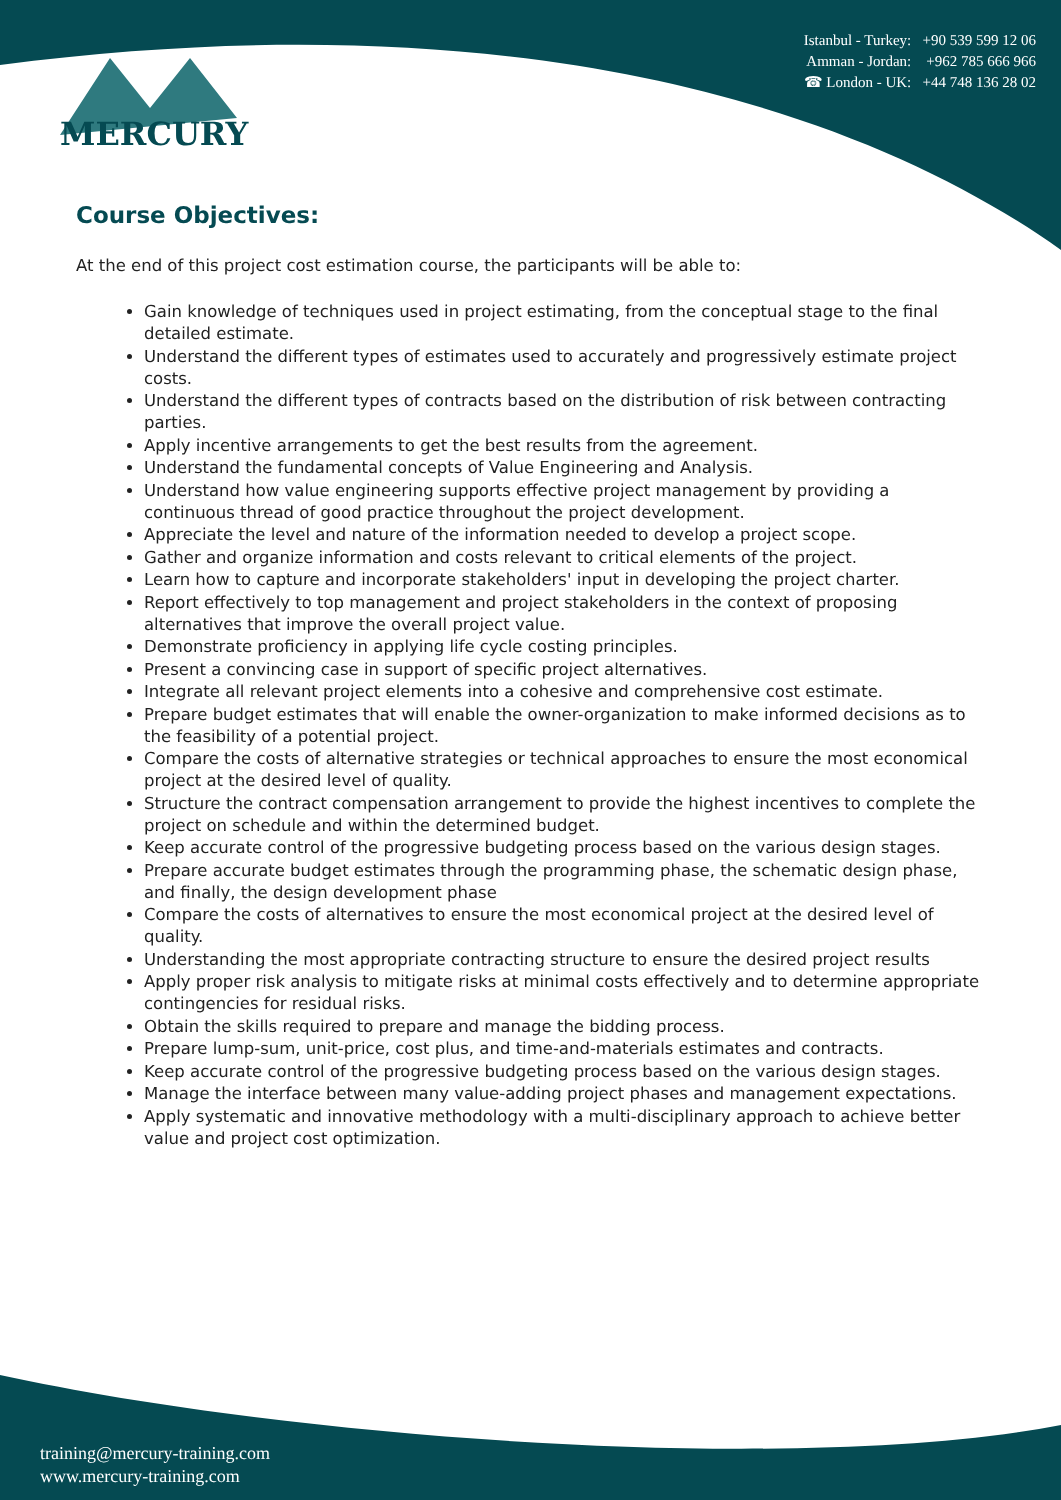Istanbul - Turkey: +90 539 599 12 06
Amman - Jordan: +962 785 666 966
☎ London - UK: +44 748 136 28 02
MERCURY
Course Objectives:
At the end of this project cost estimation course, the participants will be able to:
Gain knowledge of techniques used in project estimating, from the conceptual stage to the final detailed estimate.
Understand the different types of estimates used to accurately and progressively estimate project costs.
Understand the different types of contracts based on the distribution of risk between contracting parties.
Apply incentive arrangements to get the best results from the agreement.
Understand the fundamental concepts of Value Engineering and Analysis.
Understand how value engineering supports effective project management by providing a continuous thread of good practice throughout the project development.
Appreciate the level and nature of the information needed to develop a project scope.
Gather and organize information and costs relevant to critical elements of the project.
Learn how to capture and incorporate stakeholders' input in developing the project charter.
Report effectively to top management and project stakeholders in the context of proposing alternatives that improve the overall project value.
Demonstrate proficiency in applying life cycle costing principles.
Present a convincing case in support of specific project alternatives.
Integrate all relevant project elements into a cohesive and comprehensive cost estimate.
Prepare budget estimates that will enable the owner-organization to make informed decisions as to the feasibility of a potential project.
Compare the costs of alternative strategies or technical approaches to ensure the most economical project at the desired level of quality.
Structure the contract compensation arrangement to provide the highest incentives to complete the project on schedule and within the determined budget.
Keep accurate control of the progressive budgeting process based on the various design stages.
Prepare accurate budget estimates through the programming phase, the schematic design phase, and finally, the design development phase
Compare the costs of alternatives to ensure the most economical project at the desired level of quality.
Understanding the most appropriate contracting structure to ensure the desired project results
Apply proper risk analysis to mitigate risks at minimal costs effectively and to determine appropriate contingencies for residual risks.
Obtain the skills required to prepare and manage the bidding process.
Prepare lump-sum, unit-price, cost plus, and time-and-materials estimates and contracts.
Keep accurate control of the progressive budgeting process based on the various design stages.
Manage the interface between many value-adding project phases and management expectations.
Apply systematic and innovative methodology with a multi-disciplinary approach to achieve better value and project cost optimization.
training@mercury-training.com
www.mercury-training.com